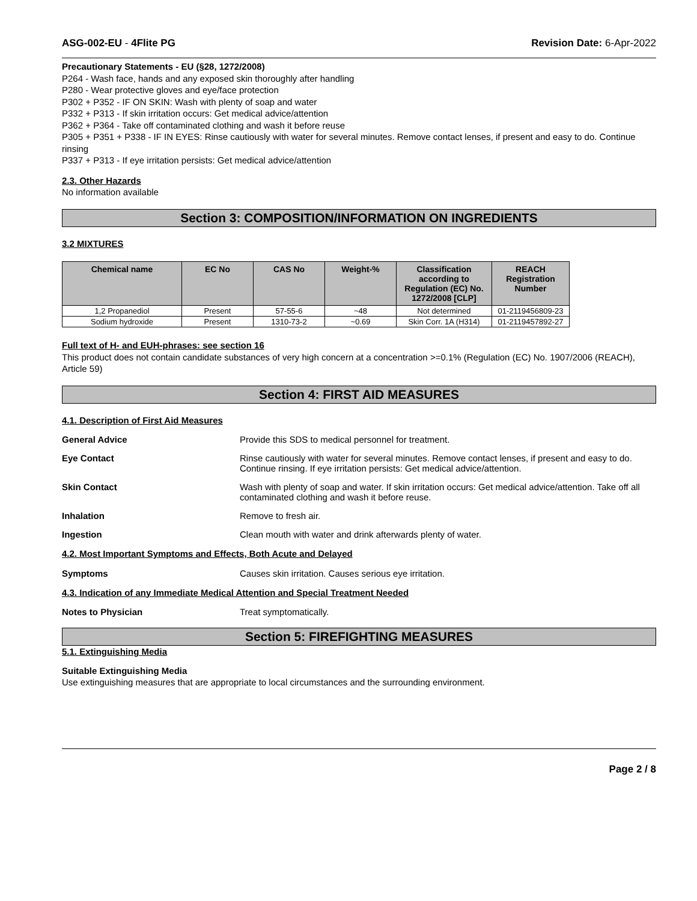ASG-002-EU - 4Flite PG Revision Date: 6-Apr-2022
Precautionary Statements - EU (§28, 1272/2008)
P264 - Wash face, hands and any exposed skin thoroughly after handling
P280 - Wear protective gloves and eye/face protection
P302 + P352 - IF ON SKIN: Wash with plenty of soap and water
P332 + P313 - If skin irritation occurs: Get medical advice/attention
P362 + P364 - Take off contaminated clothing and wash it before reuse
P305 + P351 + P338 - IF IN EYES: Rinse cautiously with water for several minutes. Remove contact lenses, if present and easy to do. Continue rinsing
P337 + P313 - If eye irritation persists: Get medical advice/attention
2.3. Other Hazards
No information available
Section 3: COMPOSITION/INFORMATION ON INGREDIENTS
3.2 MIXTURES
| Chemical name | EC No | CAS No | Weight-% | Classification according to Regulation (EC) No. 1272/2008 [CLP] | REACH Registration Number |
| --- | --- | --- | --- | --- | --- |
| 1,2 Propanediol | Present | 57-55-6 | ~48 | Not determined | 01-2119456809-23 |
| Sodium hydroxide | Present | 1310-73-2 | ~0.69 | Skin Corr. 1A (H314) | 01-2119457892-27 |
Full text of H- and EUH-phrases: see section 16
This product does not contain candidate substances of very high concern at a concentration >=0.1% (Regulation (EC) No. 1907/2006 (REACH), Article 59)
Section 4: FIRST AID MEASURES
4.1. Description of First Aid Measures
General Advice Provide this SDS to medical personnel for treatment.
Eye Contact Rinse cautiously with water for several minutes. Remove contact lenses, if present and easy to do. Continue rinsing. If eye irritation persists: Get medical advice/attention.
Skin Contact Wash with plenty of soap and water. If skin irritation occurs: Get medical advice/attention. Take off all contaminated clothing and wash it before reuse.
Inhalation Remove to fresh air.
Ingestion Clean mouth with water and drink afterwards plenty of water.
4.2. Most Important Symptoms and Effects, Both Acute and Delayed
Symptoms Causes skin irritation. Causes serious eye irritation.
4.3. Indication of any Immediate Medical Attention and Special Treatment Needed
Notes to Physician Treat symptomatically.
Section 5: FIREFIGHTING MEASURES
5.1. Extinguishing Media
Suitable Extinguishing Media
Use extinguishing measures that are appropriate to local circumstances and the surrounding environment.
Page 2 / 8